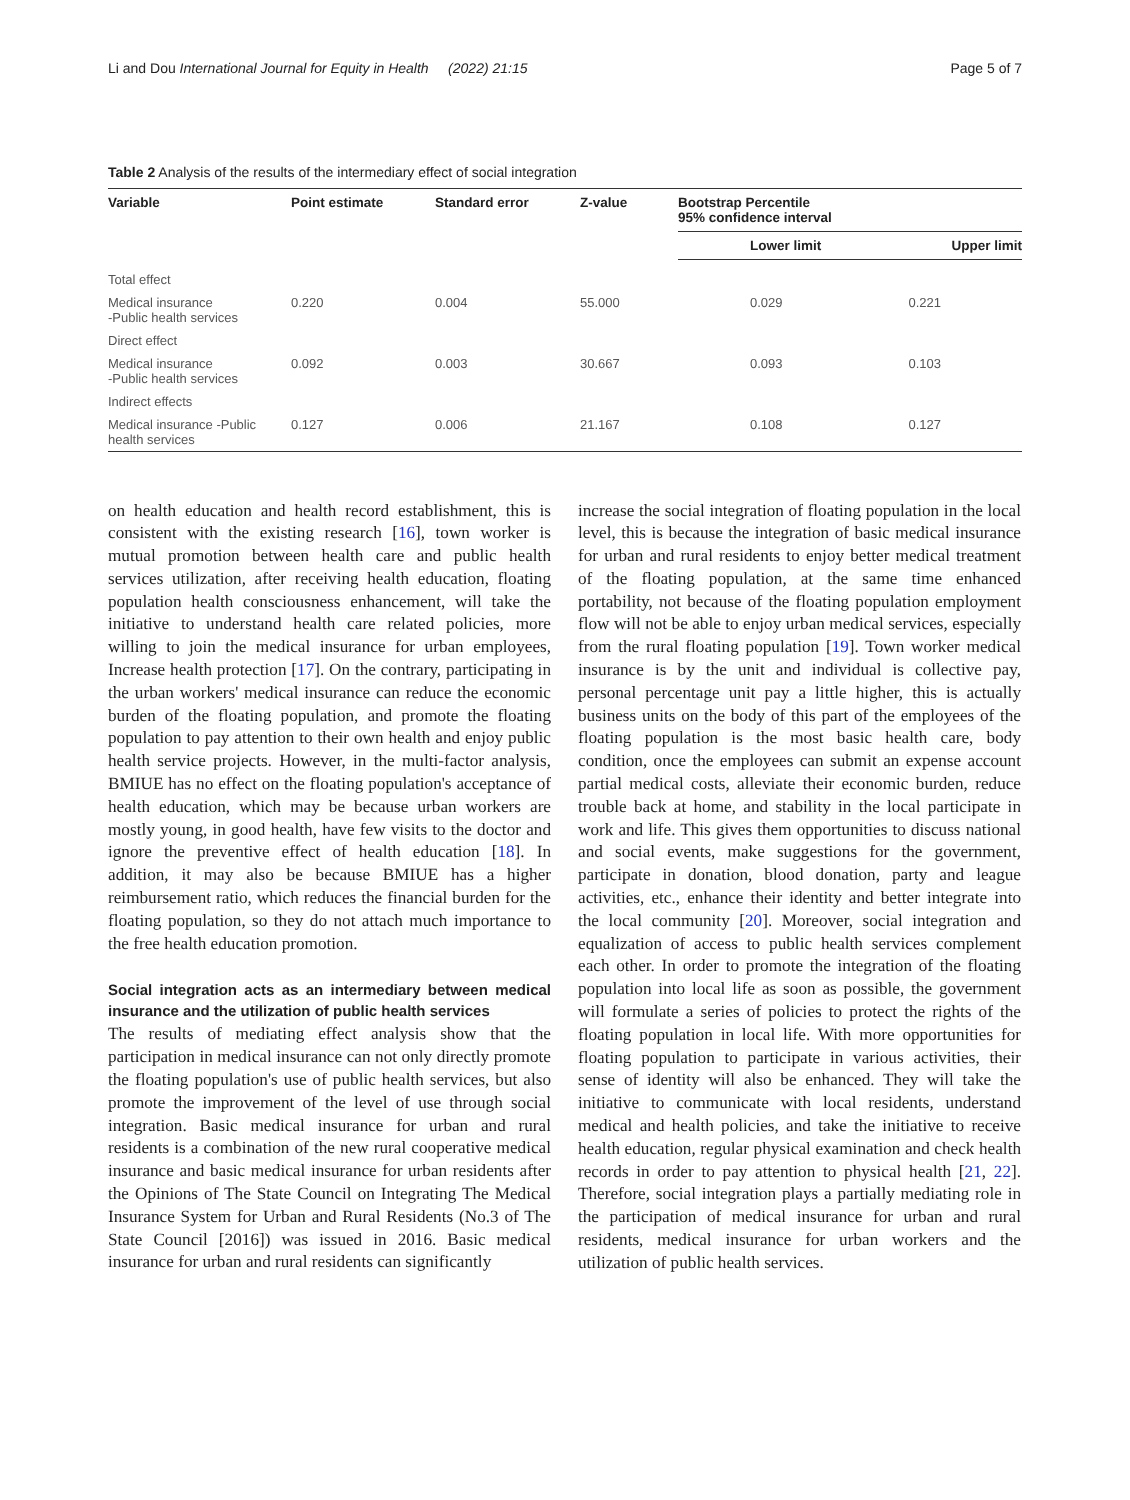Li and Dou International Journal for Equity in Health (2022) 21:15 Page 5 of 7
Table 2 Analysis of the results of the intermediary effect of social integration
| Variable | Point estimate | Standard error | Z-value | Bootstrap Percentile 95% confidence interval | |
| --- | --- | --- | --- | --- | --- |
| | | | | Lower limit | Upper limit |
| Total effect | | | | | |
| Medical insurance -Public health services | 0.220 | 0.004 | 55.000 | 0.029 | 0.221 |
| Direct effect | | | | | |
| Medical insurance -Public health services | 0.092 | 0.003 | 30.667 | 0.093 | 0.103 |
| Indirect effects | | | | | |
| Medical insurance -Public health services | 0.127 | 0.006 | 21.167 | 0.108 | 0.127 |
on health education and health record establishment, this is consistent with the existing research [16], town worker is mutual promotion between health care and public health services utilization, after receiving health education, floating population health consciousness enhancement, will take the initiative to understand health care related policies, more willing to join the medical insurance for urban employees, Increase health protection [17]. On the contrary, participating in the urban workers' medical insurance can reduce the economic burden of the floating population, and promote the floating population to pay attention to their own health and enjoy public health service projects. However, in the multi-factor analysis, BMIUE has no effect on the floating population's acceptance of health education, which may be because urban workers are mostly young, in good health, have few visits to the doctor and ignore the preventive effect of health education [18]. In addition, it may also be because BMIUE has a higher reimbursement ratio, which reduces the financial burden for the floating population, so they do not attach much importance to the free health education promotion.
Social integration acts as an intermediary between medical insurance and the utilization of public health services
The results of mediating effect analysis show that the participation in medical insurance can not only directly promote the floating population's use of public health services, but also promote the improvement of the level of use through social integration. Basic medical insurance for urban and rural residents is a combination of the new rural cooperative medical insurance and basic medical insurance for urban residents after the Opinions of The State Council on Integrating The Medical Insurance System for Urban and Rural Residents (No.3 of The State Council [2016]) was issued in 2016. Basic medical insurance for urban and rural residents can significantly
increase the social integration of floating population in the local level, this is because the integration of basic medical insurance for urban and rural residents to enjoy better medical treatment of the floating population, at the same time enhanced portability, not because of the floating population employment flow will not be able to enjoy urban medical services, especially from the rural floating population [19]. Town worker medical insurance is by the unit and individual is collective pay, personal percentage unit pay a little higher, this is actually business units on the body of this part of the employees of the floating population is the most basic health care, body condition, once the employees can submit an expense account partial medical costs, alleviate their economic burden, reduce trouble back at home, and stability in the local participate in work and life. This gives them opportunities to discuss national and social events, make suggestions for the government, participate in donation, blood donation, party and league activities, etc., enhance their identity and better integrate into the local community [20]. Moreover, social integration and equalization of access to public health services complement each other. In order to promote the integration of the floating population into local life as soon as possible, the government will formulate a series of policies to protect the rights of the floating population in local life. With more opportunities for floating population to participate in various activities, their sense of identity will also be enhanced. They will take the initiative to communicate with local residents, understand medical and health policies, and take the initiative to receive health education, regular physical examination and check health records in order to pay attention to physical health [21, 22]. Therefore, social integration plays a partially mediating role in the participation of medical insurance for urban and rural residents, medical insurance for urban workers and the utilization of public health services.